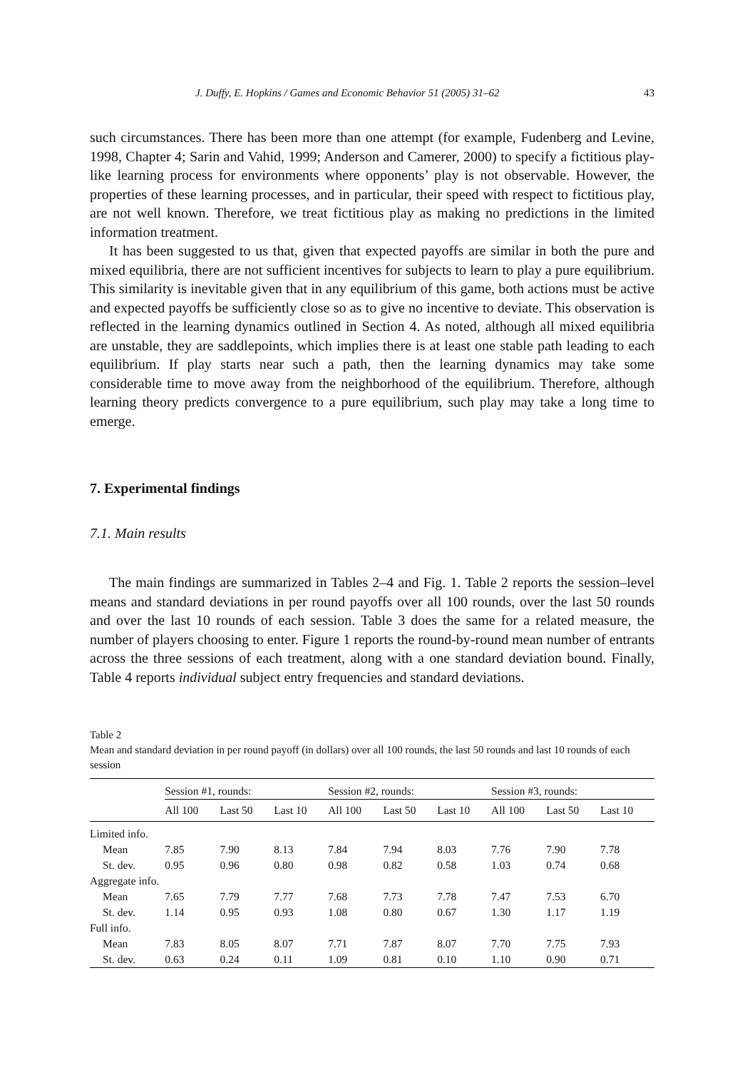J. Duffy, E. Hopkins / Games and Economic Behavior 51 (2005) 31–62 43
such circumstances. There has been more than one attempt (for example, Fudenberg and Levine, 1998, Chapter 4; Sarin and Vahid, 1999; Anderson and Camerer, 2000) to specify a fictitious play-like learning process for environments where opponents’ play is not observable. However, the properties of these learning processes, and in particular, their speed with respect to fictitious play, are not well known. Therefore, we treat fictitious play as making no predictions in the limited information treatment.
It has been suggested to us that, given that expected payoffs are similar in both the pure and mixed equilibria, there are not sufficient incentives for subjects to learn to play a pure equilibrium. This similarity is inevitable given that in any equilibrium of this game, both actions must be active and expected payoffs be sufficiently close so as to give no incentive to deviate. This observation is reflected in the learning dynamics outlined in Section 4. As noted, although all mixed equilibria are unstable, they are saddlepoints, which implies there is at least one stable path leading to each equilibrium. If play starts near such a path, then the learning dynamics may take some considerable time to move away from the neighborhood of the equilibrium. Therefore, although learning theory predicts convergence to a pure equilibrium, such play may take a long time to emerge.
7. Experimental findings
7.1. Main results
The main findings are summarized in Tables 2–4 and Fig. 1. Table 2 reports the session–level means and standard deviations in per round payoffs over all 100 rounds, over the last 50 rounds and over the last 10 rounds of each session. Table 3 does the same for a related measure, the number of players choosing to enter. Figure 1 reports the round-by-round mean number of entrants across the three sessions of each treatment, along with a one standard deviation bound. Finally, Table 4 reports individual subject entry frequencies and standard deviations.
Table 2
Mean and standard deviation in per round payoff (in dollars) over all 100 rounds, the last 50 rounds and last 10 rounds of each session
| | Session #1, rounds: | | | Session #2, rounds: | | | Session #3, rounds: | | |
| --- | --- | --- | --- | --- | --- | --- | --- | --- | --- |
| | All 100 | Last 50 | Last 10 | All 100 | Last 50 | Last 10 | All 100 | Last 50 | Last 10 |
| Limited info. | | | | | | | | | |
| Mean | 7.85 | 7.90 | 8.13 | 7.84 | 7.94 | 8.03 | 7.76 | 7.90 | 7.78 |
| St. dev. | 0.95 | 0.96 | 0.80 | 0.98 | 0.82 | 0.58 | 1.03 | 0.74 | 0.68 |
| Aggregate info. | | | | | | | | | |
| Mean | 7.65 | 7.79 | 7.77 | 7.68 | 7.73 | 7.78 | 7.47 | 7.53 | 6.70 |
| St. dev. | 1.14 | 0.95 | 0.93 | 1.08 | 0.80 | 0.67 | 1.30 | 1.17 | 1.19 |
| Full info. | | | | | | | | | |
| Mean | 7.83 | 8.05 | 8.07 | 7.71 | 7.87 | 8.07 | 7.70 | 7.75 | 7.93 |
| St. dev. | 0.63 | 0.24 | 0.11 | 1.09 | 0.81 | 0.10 | 1.10 | 0.90 | 0.71 |